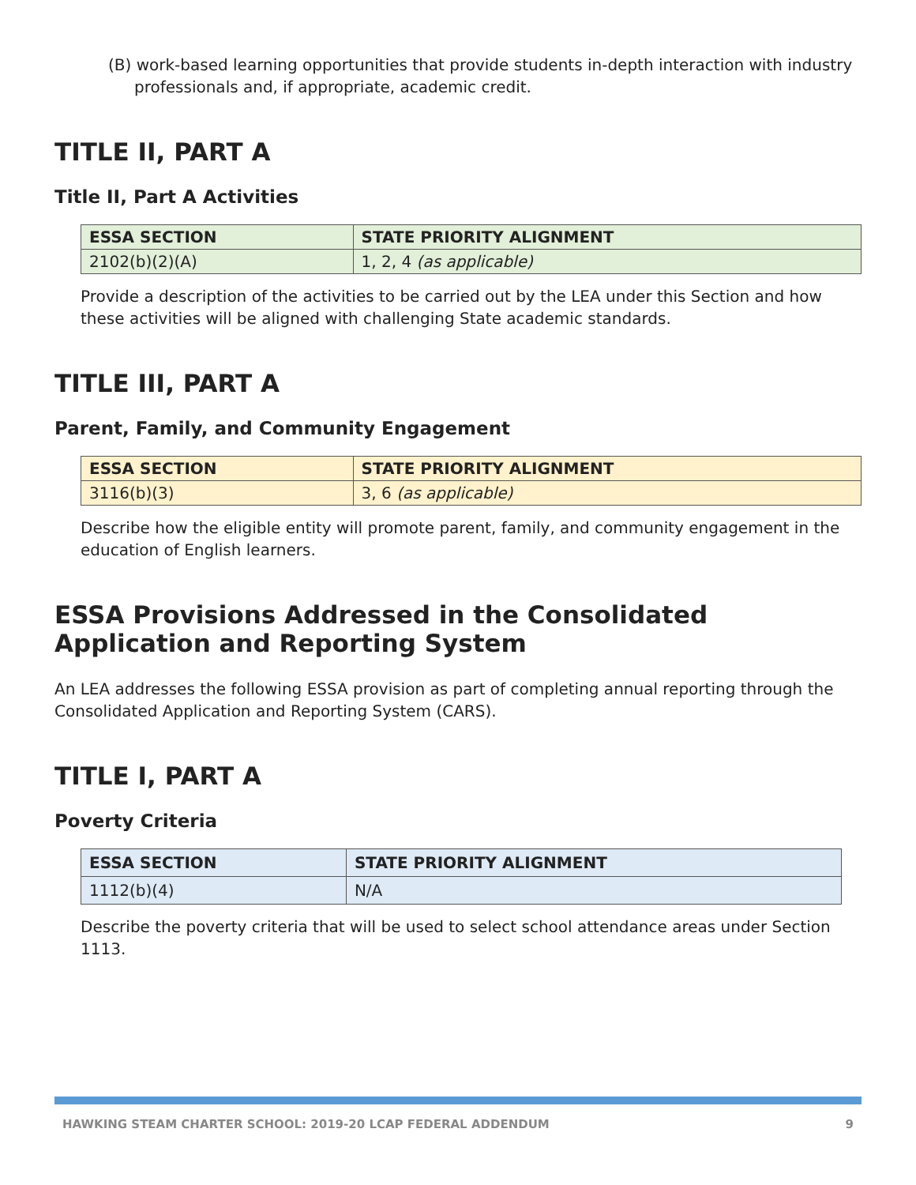(B) work-based learning opportunities that provide students in-depth interaction with industry professionals and, if appropriate, academic credit.
TITLE II, PART A
Title II, Part A Activities
| ESSA SECTION | STATE PRIORITY ALIGNMENT |
| --- | --- |
| 2102(b)(2)(A) | 1, 2, 4 (as applicable) |
Provide a description of the activities to be carried out by the LEA under this Section and how these activities will be aligned with challenging State academic standards.
TITLE III, PART A
Parent, Family, and Community Engagement
| ESSA SECTION | STATE PRIORITY ALIGNMENT |
| --- | --- |
| 3116(b)(3) | 3, 6 (as applicable) |
Describe how the eligible entity will promote parent, family, and community engagement in the education of English learners.
ESSA Provisions Addressed in the Consolidated Application and Reporting System
An LEA addresses the following ESSA provision as part of completing annual reporting through the Consolidated Application and Reporting System (CARS).
TITLE I, PART A
Poverty Criteria
| ESSA SECTION | STATE PRIORITY ALIGNMENT |
| --- | --- |
| 1112(b)(4) | N/A |
Describe the poverty criteria that will be used to select school attendance areas under Section 1113.
HAWKING STEAM CHARTER SCHOOL: 2019-20 LCAP FEDERAL ADDENDUM 9